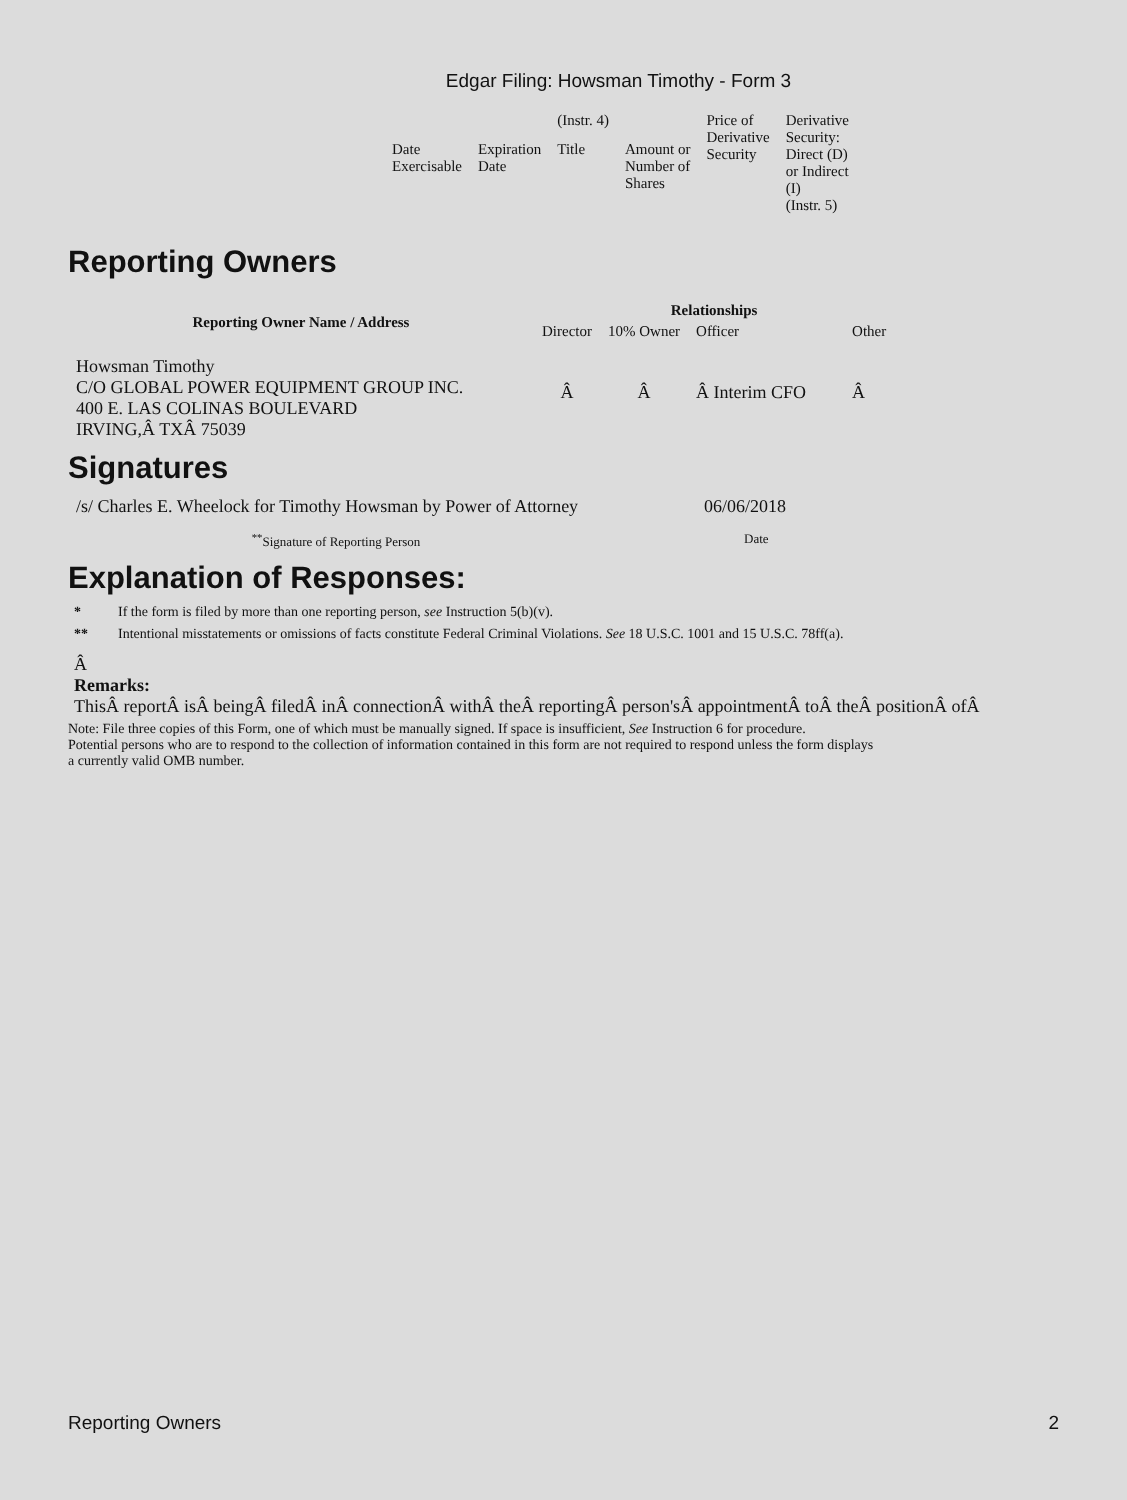Edgar Filing: Howsman Timothy - Form 3
| | | (Instr. 4) | | Price of Derivative Security | Derivative Security: Direct (D) or Indirect (I) (Instr. 5) |
| Date Exercisable | Expiration Date | Title | Amount or Number of Shares | | |
Reporting Owners
| Reporting Owner Name / Address | Relationships | | | |
| --- | --- | --- | --- | --- |
| | Director | 10% Owner | Officer | Other |
| Howsman Timothy C/O GLOBAL POWER EQUIPMENT GROUP INC. 400 E. LAS COLINAS BOULEVARD IRVING,Â TXÂ 75039 | Â | Â | Â Interim CFO | Â |
Signatures
| /s/ Charles E. Wheelock for Timothy Howsman by Power of Attorney | 06/06/2018 |
| <sup>**</sup> Signature of Reporting Person | Date |
Explanation of Responses:
* If the form is filed by more than one reporting person, see Instruction 5(b)(v).
** Intentional misstatements or omissions of facts constitute Federal Criminal Violations. See 18 U.S.C. 1001 and 15 U.S.C. 78ff(a).
Â
Remarks:
ThisÂ reportÂ isÂ beingÂ filedÂ inÂ connectionÂ withÂ theÂ reportingÂ person'sÂ appointmentÂ toÂ theÂ positionÂ ofÂ
Note: File three copies of this Form, one of which must be manually signed. If space is insufficient, See Instruction 6 for procedure.
Potential persons who are to respond to the collection of information contained in this form are not required to respond unless the form displays
a currently valid OMB number.
Reporting Owners 2